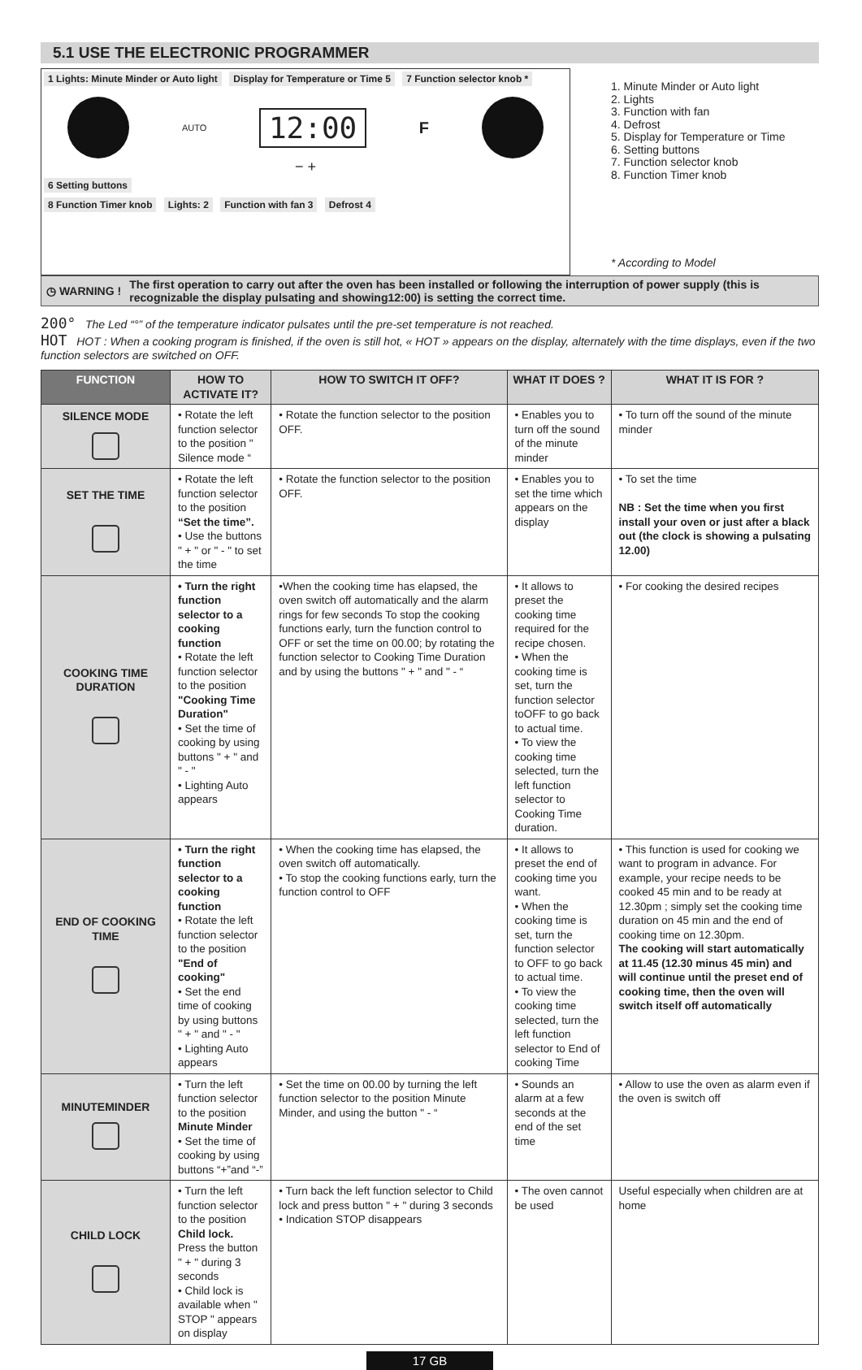5.1 USE THE ELECTRONIC PROGRAMMER
1 Lights: Minute Minder or Auto light Display for Temperature or Time 5 7 Function selector knob *
AUTO 12:00 F
− +
6 Setting buttons
8 Function Timer knob Lights: 2 Function with fan 3 Defrost 4
1. Minute Minder or Auto light
2. Lights
3. Function with fan
4. Defrost
5. Display for Temperature or Time
6. Setting buttons
7. Function selector knob
8. Function Timer knob
* According to Model
◷ WARNING ! The first operation to carry out after the oven has been installed or following the interruption of power supply (this is recognizable the display pulsating and showing12:00) is setting the correct time.
200° The Led “°” of the temperature indicator pulsates until the pre-set temperature is not reached.
HOT HOT : When a cooking program is finished, if the oven is still hot, « HOT » appears on the display, alternately with the time displays, even if the two function selectors are switched on OFF.
| FUNCTION | HOW TO ACTIVATE IT? | HOW TO SWITCH IT OFF? | WHAT IT DOES ? | WHAT IT IS FOR ? |
| --- | --- | --- | --- | --- |
| SILENCE MODE | • Rotate the left function selector to the position " Silence mode “ | • Rotate the function selector to the position OFF. | • Enables you to turn off the sound of the minute minder | • To turn off the sound of the minute minder |
| SET THE TIME | • Rotate the left function selector to the position “Set the time”. • Use the buttons " + " or " - " to set the time | • Rotate the function selector to the position OFF. | • Enables you to set the time which appears on the display | • To set the time NB : Set the time when you first install your oven or just after a black out (the clock is showing a pulsating 12.00) |
| COOKING TIME DURATION | • Turn the right function selector to a cooking function • Rotate the left function selector to the position "Cooking Time Duration" • Set the time of cooking by using buttons " + " and " - " • Lighting Auto appears | •When the cooking time has elapsed, the oven switch off automatically and the alarm rings for few seconds To stop the cooking functions early, turn the function control to OFF or set the time on 00.00; by rotating the function selector to Cooking Time Duration and by using the buttons " + " and " - “ | • It allows to preset the cooking time required for the recipe chosen. • When the cooking time is set, turn the function selector toOFF to go back to actual time. • To view the cooking time selected, turn the left function selector to Cooking Time duration. | • For cooking the desired recipes |
| END OF COOKING TIME | • Turn the right function selector to a cooking function • Rotate the left function selector to the position "End of cooking" • Set the end time of cooking by using buttons " + " and " - " • Lighting Auto appears | • When the cooking time has elapsed, the oven switch off automatically. • To stop the cooking functions early, turn the function control to OFF | • It allows to preset the end of cooking time you want. • When the cooking time is set, turn the function selector to OFF to go back to actual time. • To view the cooking time selected, turn the left function selector to End of cooking Time | • This function is used for cooking we want to program in advance. For example, your recipe needs to be cooked 45 min and to be ready at 12.30pm ; simply set the cooking time duration on 45 min and the end of cooking time on 12.30pm. The cooking will start automatically at 11.45 (12.30 minus 45 min) and will continue until the preset end of cooking time, then the oven will switch itself off automatically |
| MINUTEMINDER | • Turn the left function selector to the position Minute Minder • Set the time of cooking by using buttons “+”and “-” | • Set the time on 00.00 by turning the left function selector to the position Minute Minder, and using the button " - “ | • Sounds an alarm at a few seconds at the end of the set time | • Allow to use the oven as alarm even if the oven is switch off |
| CHILD LOCK | • Turn the left function selector to the position Child lock. Press the button " + " during 3 seconds • Child lock is available when " STOP " appears on display | • Turn back the left function selector to Child lock and press button " + " during 3 seconds • Indication STOP disappears | • The oven cannot be used | Useful especially when children are at home |
17 GB